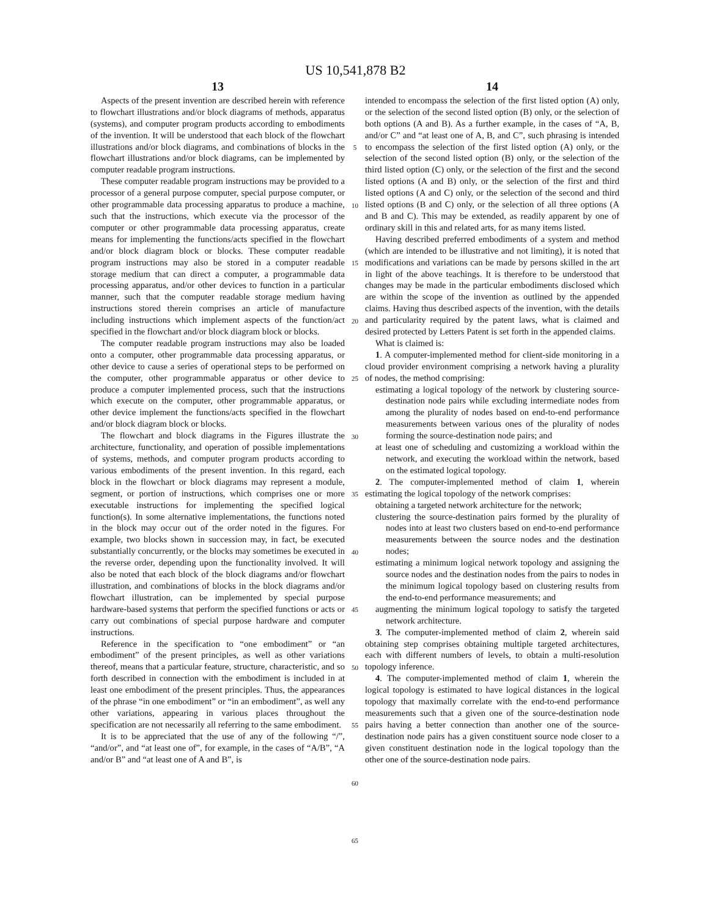US 10,541,878 B2
13
Aspects of the present invention are described herein with reference to flowchart illustrations and/or block diagrams of methods, apparatus (systems), and computer program products according to embodiments of the invention. It will be understood that each block of the flowchart illustrations and/or block diagrams, and combinations of blocks in the flowchart illustrations and/or block diagrams, can be implemented by computer readable program instructions.
These computer readable program instructions may be provided to a processor of a general purpose computer, special purpose computer, or other programmable data processing apparatus to produce a machine, such that the instructions, which execute via the processor of the computer or other programmable data processing apparatus, create means for implementing the functions/acts specified in the flowchart and/or block diagram block or blocks. These computer readable program instructions may also be stored in a computer readable storage medium that can direct a computer, a programmable data processing apparatus, and/or other devices to function in a particular manner, such that the computer readable storage medium having instructions stored therein comprises an article of manufacture including instructions which implement aspects of the function/act specified in the flowchart and/or block diagram block or blocks.
The computer readable program instructions may also be loaded onto a computer, other programmable data processing apparatus, or other device to cause a series of operational steps to be performed on the computer, other programmable apparatus or other device to produce a computer implemented process, such that the instructions which execute on the computer, other programmable apparatus, or other device implement the functions/acts specified in the flowchart and/or block diagram block or blocks.
The flowchart and block diagrams in the Figures illustrate the architecture, functionality, and operation of possible implementations of systems, methods, and computer program products according to various embodiments of the present invention. In this regard, each block in the flowchart or block diagrams may represent a module, segment, or portion of instructions, which comprises one or more executable instructions for implementing the specified logical function(s). In some alternative implementations, the functions noted in the block may occur out of the order noted in the figures. For example, two blocks shown in succession may, in fact, be executed substantially concurrently, or the blocks may sometimes be executed in the reverse order, depending upon the functionality involved. It will also be noted that each block of the block diagrams and/or flowchart illustration, and combinations of blocks in the block diagrams and/or flowchart illustration, can be implemented by special purpose hardware-based systems that perform the specified functions or acts or carry out combinations of special purpose hardware and computer instructions.
Reference in the specification to “one embodiment” or “an embodiment” of the present principles, as well as other variations thereof, means that a particular feature, structure, characteristic, and so forth described in connection with the embodiment is included in at least one embodiment of the present principles. Thus, the appearances of the phrase “in one embodiment” or “in an embodiment”, as well any other variations, appearing in various places throughout the specification are not necessarily all referring to the same embodiment.
It is to be appreciated that the use of any of the following “/”, “and/or”, and “at least one of”, for example, in the cases of “A/B”, “A and/or B” and “at least one of A and B”, is
5
10
15
20
25
30
35
40
45
50
55
60
65
14
intended to encompass the selection of the first listed option (A) only, or the selection of the second listed option (B) only, or the selection of both options (A and B). As a further example, in the cases of “A, B, and/or C” and “at least one of A, B, and C”, such phrasing is intended to encompass the selection of the first listed option (A) only, or the selection of the second listed option (B) only, or the selection of the third listed option (C) only, or the selection of the first and the second listed options (A and B) only, or the selection of the first and third listed options (A and C) only, or the selection of the second and third listed options (B and C) only, or the selection of all three options (A and B and C). This may be extended, as readily apparent by one of ordinary skill in this and related arts, for as many items listed.
Having described preferred embodiments of a system and method (which are intended to be illustrative and not limiting), it is noted that modifications and variations can be made by persons skilled in the art in light of the above teachings. It is therefore to be understood that changes may be made in the particular embodiments disclosed which are within the scope of the invention as outlined by the appended claims. Having thus described aspects of the invention, with the details and particularity required by the patent laws, what is claimed and desired protected by Letters Patent is set forth in the appended claims.
What is claimed is:
1. A computer-implemented method for client-side monitoring in a cloud provider environment comprising a network having a plurality of nodes, the method comprising:
estimating a logical topology of the network by clustering source-destination node pairs while excluding intermediate nodes from among the plurality of nodes based on end-to-end performance measurements between various ones of the plurality of nodes forming the source-destination node pairs; and
at least one of scheduling and customizing a workload within the network, and executing the workload within the network, based on the estimated logical topology.
2. The computer-implemented method of claim 1, wherein estimating the logical topology of the network comprises:
obtaining a targeted network architecture for the network;
clustering the source-destination pairs formed by the plurality of nodes into at least two clusters based on end-to-end performance measurements between the source nodes and the destination nodes;
estimating a minimum logical network topology and assigning the source nodes and the destination nodes from the pairs to nodes in the minimum logical topology based on clustering results from the end-to-end performance measurements; and
augmenting the minimum logical topology to satisfy the targeted network architecture.
3. The computer-implemented method of claim 2, wherein said obtaining step comprises obtaining multiple targeted architectures, each with different numbers of levels, to obtain a multi-resolution topology inference.
4. The computer-implemented method of claim 1, wherein the logical topology is estimated to have logical distances in the logical topology that maximally correlate with the end-to-end performance measurements such that a given one of the source-destination node pairs having a better connection than another one of the source-destination node pairs has a given constituent source node closer to a given constituent destination node in the logical topology than the other one of the source-destination node pairs.